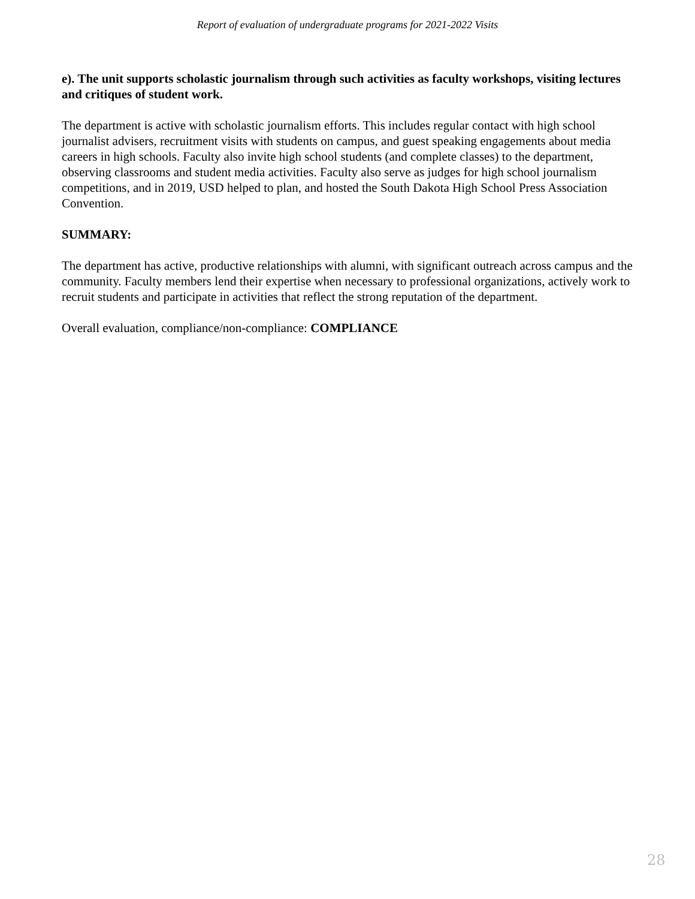Report of evaluation of undergraduate programs for 2021-2022 Visits
e). The unit supports scholastic journalism through such activities as faculty workshops, visiting lectures and critiques of student work.
The department is active with scholastic journalism efforts. This includes regular contact with high school journalist advisers, recruitment visits with students on campus, and guest speaking engagements about media careers in high schools. Faculty also invite high school students (and complete classes) to the department, observing classrooms and student media activities. Faculty also serve as judges for high school journalism competitions, and in 2019, USD helped to plan, and hosted the South Dakota High School Press Association Convention.
SUMMARY:
The department has active, productive relationships with alumni, with significant outreach across campus and the community. Faculty members lend their expertise when necessary to professional organizations, actively work to recruit students and participate in activities that reflect the strong reputation of the department.
Overall evaluation, compliance/non-compliance: COMPLIANCE
28